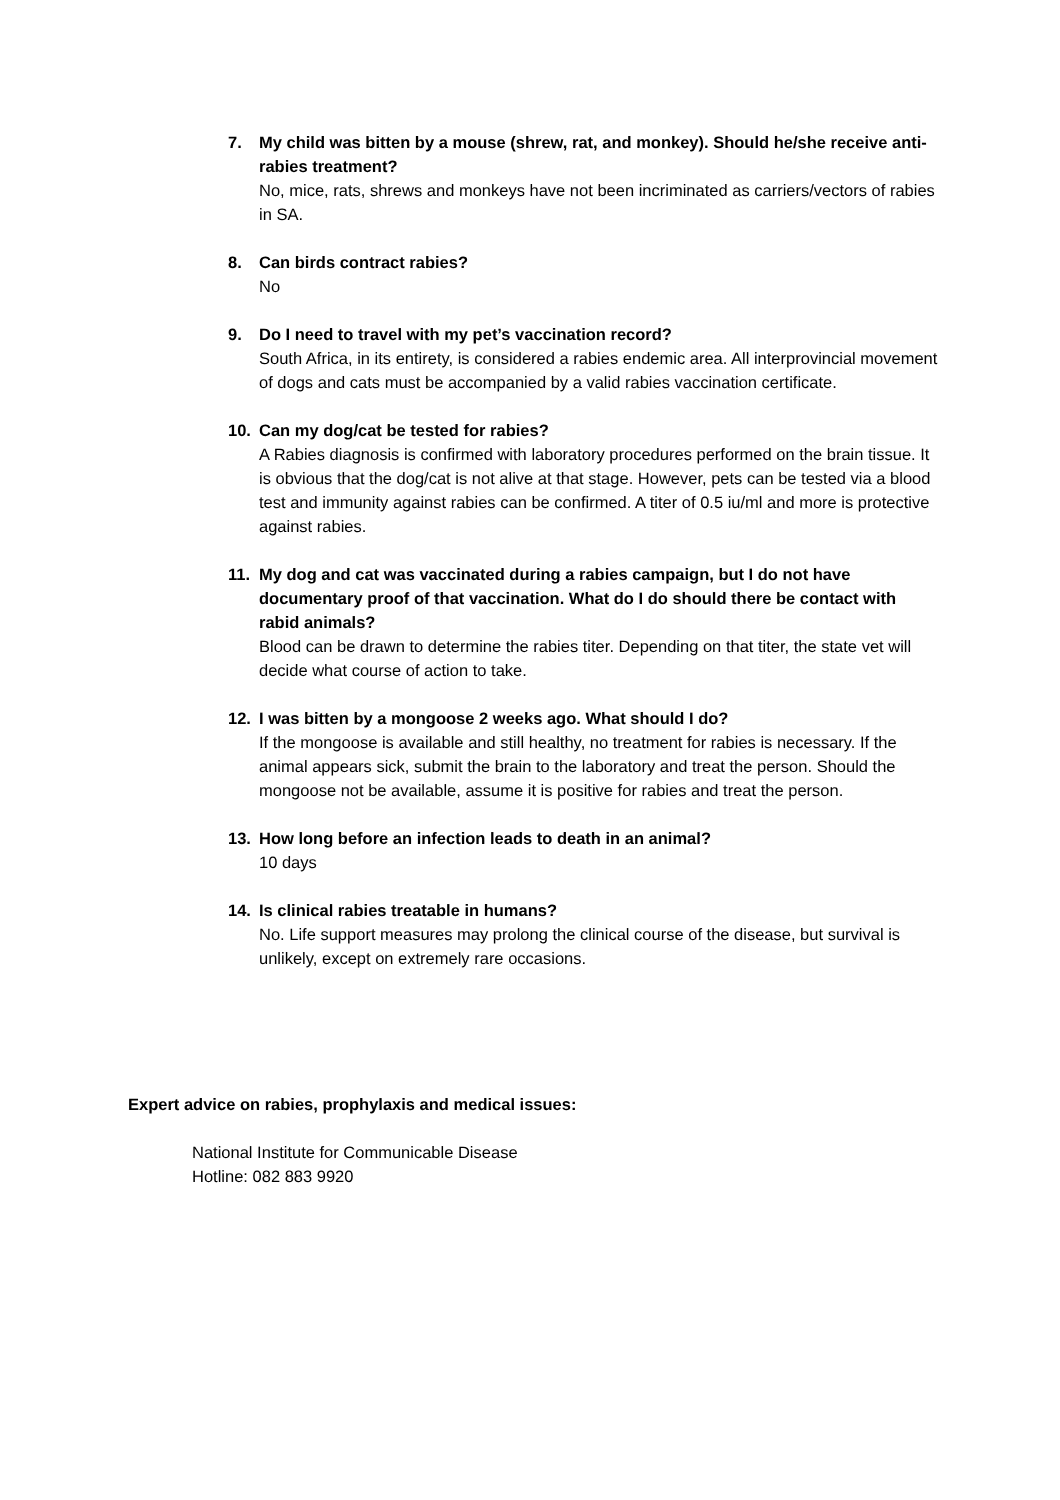7. My child was bitten by a mouse (shrew, rat, and monkey). Should he/she receive anti-rabies treatment?
No, mice, rats, shrews and monkeys have not been incriminated as carriers/vectors of rabies in SA.
8. Can birds contract rabies?
No
9. Do I need to travel with my pet’s vaccination record?
South Africa, in its entirety, is considered a rabies endemic area. All interprovincial movement of dogs and cats must be accompanied by a valid rabies vaccination certificate.
10. Can my dog/cat be tested for rabies?
A Rabies diagnosis is confirmed with laboratory procedures performed on the brain tissue. It is obvious that the dog/cat is not alive at that stage. However, pets can be tested via a blood test and immunity against rabies can be confirmed. A titer of 0.5 iu/ml and more is protective against rabies.
11. My dog and cat was vaccinated during a rabies campaign, but I do not have documentary proof of that vaccination. What do I do should there be contact with rabid animals?
Blood can be drawn to determine the rabies titer. Depending on that titer, the state vet will decide what course of action to take.
12. I was bitten by a mongoose 2 weeks ago. What should I do?
If the mongoose is available and still healthy, no treatment for rabies is necessary. If the animal appears sick, submit the brain to the laboratory and treat the person. Should the mongoose not be available, assume it is positive for rabies and treat the person.
13. How long before an infection leads to death in an animal?
10 days
14. Is clinical rabies treatable in humans?
No. Life support measures may prolong the clinical course of the disease, but survival is unlikely, except on extremely rare occasions.
Expert advice on rabies, prophylaxis and medical issues:
National Institute for Communicable Disease
Hotline: 082 883 9920